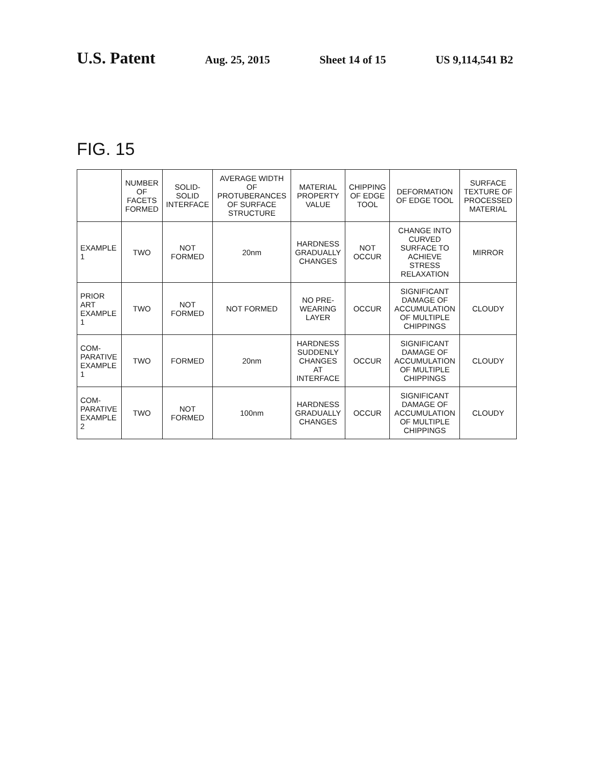U.S. Patent
Aug. 25, 2015 Sheet 14 of 15 US 9,114,541 B2
FIG. 15
| | NUMBER OF FACETS FORMED | SOLID-SOLID INTERFACE | AVERAGE WIDTH OF PROTUBERANCES OF SURFACE STRUCTURE | MATERIAL PROPERTY VALUE | CHIPPING OF EDGE TOOL | DEFORMATION OF EDGE TOOL | SURFACE TEXTURE OF PROCESSED MATERIAL |
| --- | --- | --- | --- | --- | --- | --- | --- |
| EXAMPLE 1 | TWO | NOT FORMED | 20nm | HARDNESS GRADUALLY CHANGES | NOT OCCUR | CHANGE INTO CURVED SURFACE TO ACHIEVE STRESS RELAXATION | MIRROR |
| PRIOR ART EXAMPLE 1 | TWO | NOT FORMED | NOT FORMED | NO PRE-WEARING LAYER | OCCUR | SIGNIFICANT DAMAGE OF ACCUMULATION OF MULTIPLE CHIPPINGS | CLOUDY |
| COM-PARATIVE EXAMPLE 1 | TWO | FORMED | 20nm | HARDNESS SUDDENLY CHANGES AT INTERFACE | OCCUR | SIGNIFICANT DAMAGE OF ACCUMULATION OF MULTIPLE CHIPPINGS | CLOUDY |
| COM-PARATIVE EXAMPLE 2 | TWO | NOT FORMED | 100nm | HARDNESS GRADUALLY CHANGES | OCCUR | SIGNIFICANT DAMAGE OF ACCUMULATION OF MULTIPLE CHIPPINGS | CLOUDY |